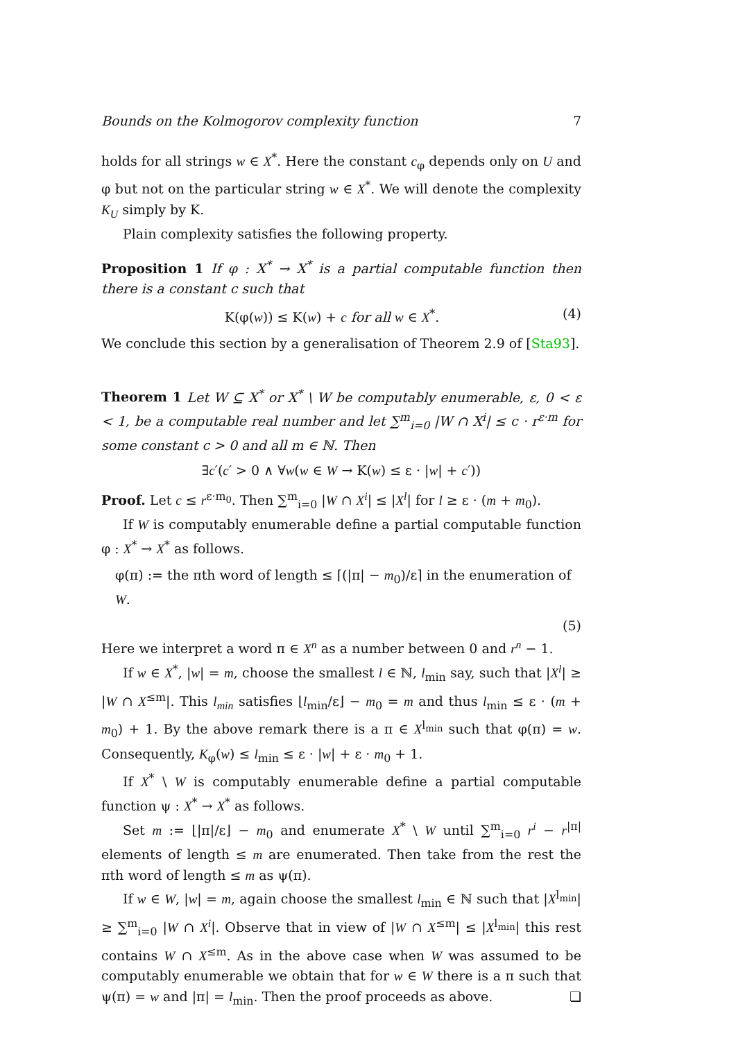Bounds on the Kolmogorov complexity function 7
holds for all strings w ∈ X<sup>*</sup>. Here the constant c<sub>φ</sub> depends only on U and φ but not on the particular string w ∈ X<sup>*</sup>. We will denote the complexity K<sub>U</sub> simply by K.
Plain complexity satisfies the following property.
Proposition 1 If φ : X<sup>*</sup> → X<sup>*</sup> is a partial computable function then there is a constant c such that
K(φ(w)) ≤ K(w) + c for all w ∈ X<sup>*</sup>. (4)
We conclude this section by a generalisation of Theorem 2.9 of [Sta93].
Theorem 1 Let W ⊆ X<sup>*</sup> or X<sup>*</sup> \ W be computably enumerable, ε, 0 < ε < 1, be a computable real number and let ∑<sup>m</sup><sub>i=0</sub> |W ∩ X<sup>i</sup>| ≤ c · r<sup>ε·m</sup> for some constant c > 0 and all m ∈ ℕ. Then
∃c′(c′ > 0 ∧ ∀w(w ∈ W → K(w) ≤ ε · |w| + c′))
Proof. Let c ≤ r<sup>ε·m<sub>0</sub></sup>. Then ∑<sup>m</sup><sub>i=0</sub> |W ∩ X<sup>i</sup>| ≤ |X<sup>l</sup>| for l ≥ ε · (m + m<sub>0</sub>).
If W is computably enumerable define a partial computable function φ : X<sup>*</sup> → X<sup>*</sup> as follows.
φ(π) := the πth word of length ≤ ⌈(|π| − m<sub>0</sub>)/ε⌉ in the enumeration of W.
(5)
Here we interpret a word π ∈ X<sup>n</sup> as a number between 0 and r<sup>n</sup> − 1.
If w ∈ X<sup>*</sup>, |w| = m, choose the smallest l ∈ ℕ, l<sub>min</sub> say, such that |X<sup>l</sup>| ≥ |W ∩ X<sup>≤m</sup>|. This l<sub>min</sub> satisfies ⌊l<sub>min</sub>/ε⌋ − m<sub>0</sub> = m and thus l<sub>min</sub> ≤ ε · (m + m<sub>0</sub>) + 1. By the above remark there is a π ∈ X<sup>l<sub>min</sub></sup> such that φ(π) = w. Consequently, K<sub>φ</sub>(w) ≤ l<sub>min</sub> ≤ ε · |w| + ε · m<sub>0</sub> + 1.
If X<sup>*</sup> \ W is computably enumerable define a partial computable function ψ : X<sup>*</sup> → X<sup>*</sup> as follows.
Set m := ⌊|π|/ε⌋ − m<sub>0</sub> and enumerate X<sup>*</sup> \ W until ∑<sup>m</sup><sub>i=0</sub> r<sup>i</sup> − r<sup>|π|</sup> elements of length ≤ m are enumerated. Then take from the rest the πth word of length ≤ m as ψ(π).
If w ∈ W, |w| = m, again choose the smallest l<sub>min</sub> ∈ ℕ such that |X<sup>l<sub>min</sub></sup>| ≥ ∑<sup>m</sup><sub>i=0</sub> |W ∩ X<sup>i</sup>|. Observe that in view of |W ∩ X<sup>≤m</sup>| ≤ |X<sup>l<sub>min</sub></sup>| this rest contains W ∩ X<sup>≤m</sup>. As in the above case when W was assumed to be computably enumerable we obtain that for w ∈ W there is a π such that ψ(π) = w and |π| = l<sub>min</sub>. Then the proof proceeds as above. ❏